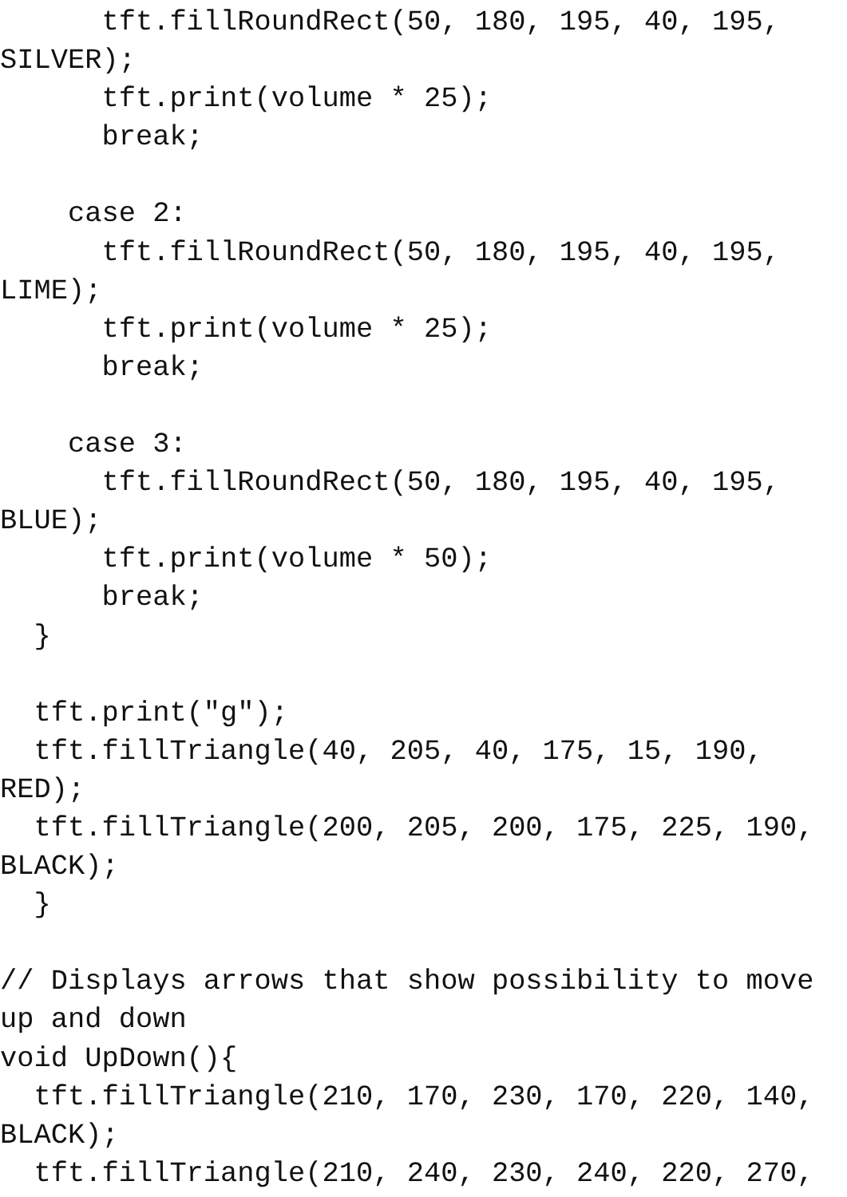tft.fillRoundRect(50, 180, 195, 40, 195,
SILVER);
      tft.print(volume * 25);
      break;

    case 2:
      tft.fillRoundRect(50, 180, 195, 40, 195,
LIME);
      tft.print(volume * 25);
      break;

    case 3:
      tft.fillRoundRect(50, 180, 195, 40, 195,
BLUE);
      tft.print(volume * 50);
      break;
  }

  tft.print("g");
  tft.fillTriangle(40, 205, 40, 175, 15, 190,
RED);
  tft.fillTriangle(200, 205, 200, 175, 225, 190,
BLACK);
  }

// Displays arrows that show possibility to move
up and down
void UpDown(){
  tft.fillTriangle(210, 170, 230, 170, 220, 140,
BLACK);
  tft.fillTriangle(210, 240, 230, 240, 220, 270,